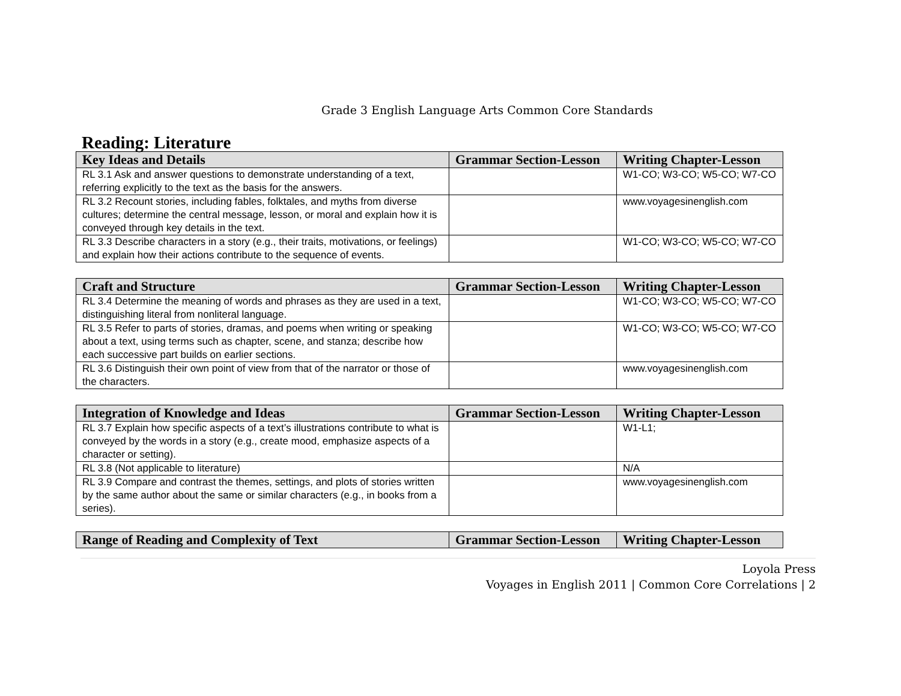Grade 3 English Language Arts Common Core Standards
Reading: Literature
| Key Ideas and Details | Grammar Section-Lesson | Writing Chapter-Lesson |
| --- | --- | --- |
| RL 3.1 Ask and answer questions to demonstrate understanding of a text, referring explicitly to the text as the basis for the answers. | | W1-CO; W3-CO; W5-CO; W7-CO |
| RL 3.2 Recount stories, including fables, folktales, and myths from diverse cultures; determine the central message, lesson, or moral and explain how it is conveyed through key details in the text. | | www.voyagesinenglish.com |
| RL 3.3 Describe characters in a story (e.g., their traits, motivations, or feelings) and explain how their actions contribute to the sequence of events. | | W1-CO; W3-CO; W5-CO; W7-CO |
| Craft and Structure | Grammar Section-Lesson | Writing Chapter-Lesson |
| --- | --- | --- |
| RL 3.4 Determine the meaning of words and phrases as they are used in a text, distinguishing literal from nonliteral language. | | W1-CO; W3-CO; W5-CO; W7-CO |
| RL 3.5 Refer to parts of stories, dramas, and poems when writing or speaking about a text, using terms such as chapter, scene, and stanza; describe how each successive part builds on earlier sections. | | W1-CO; W3-CO; W5-CO; W7-CO |
| RL 3.6 Distinguish their own point of view from that of the narrator or those of the characters. | | www.voyagesinenglish.com |
| Integration of Knowledge and Ideas | Grammar Section-Lesson | Writing Chapter-Lesson |
| --- | --- | --- |
| RL 3.7 Explain how specific aspects of a text’s illustrations contribute to what is conveyed by the words in a story (e.g., create mood, emphasize aspects of a character or setting). | | W1-L1; |
| RL 3.8 (Not applicable to literature) | | N/A |
| RL 3.9 Compare and contrast the themes, settings, and plots of stories written by the same author about the same or similar characters (e.g., in books from a series). | | www.voyagesinenglish.com |
| Range of Reading and Complexity of Text | Grammar Section-Lesson | Writing Chapter-Lesson |
| --- | --- | --- |
Loyola Press
Voyages in English 2011 | Common Core Correlations | 2